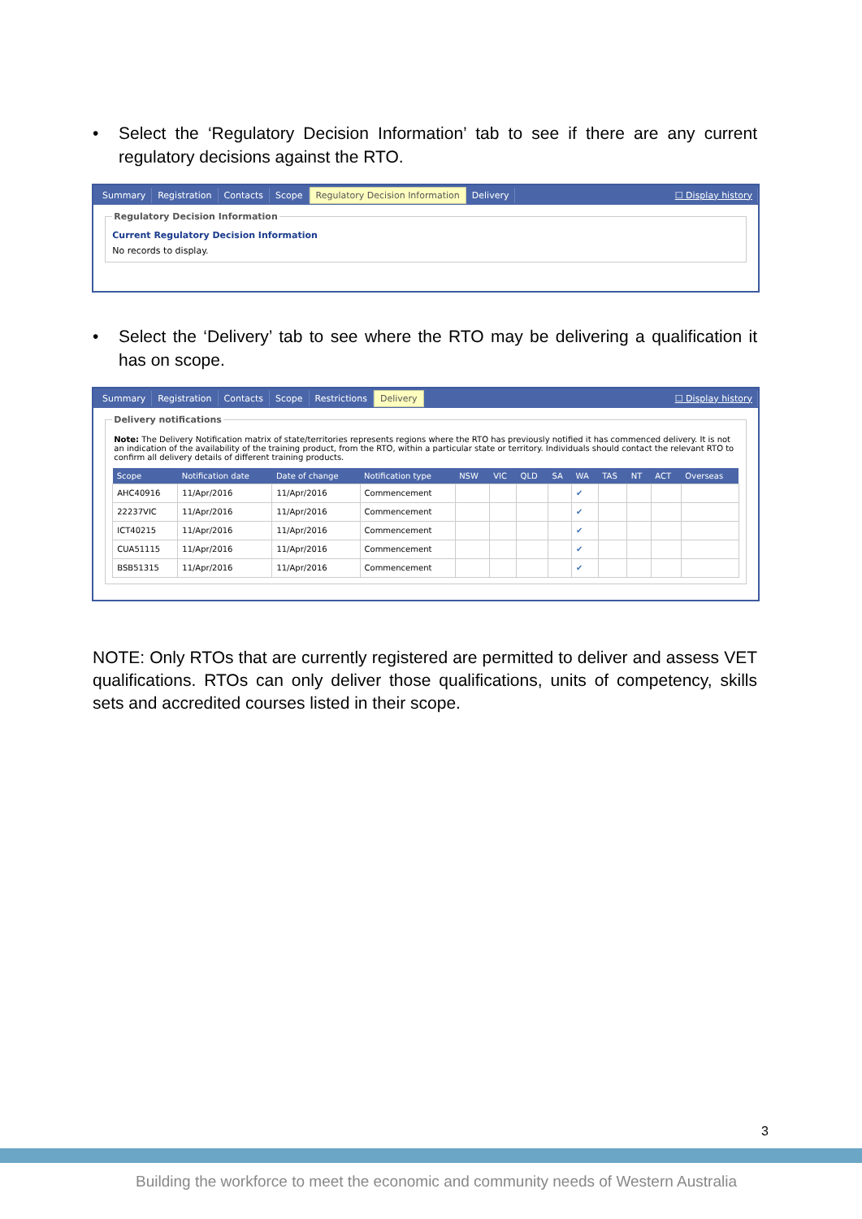• Select the ‘Regulatory Decision Information’ tab to see if there are any current regulatory decisions against the RTO.
Summary Registration Contacts Scope Regulatory Decision Information Delivery ☐ Display history
Regulatory Decision Information
Current Regulatory Decision Information
No records to display.
• Select the ‘Delivery’ tab to see where the RTO may be delivering a qualification it has on scope.
Summary Registration Contacts Scope Restrictions Delivery ☐ Display history
Delivery notifications
Note: The Delivery Notification matrix of state/territories represents regions where the RTO has previously notified it has commenced delivery. It is not an indication of the availability of the training product, from the RTO, within a particular state or territory. Individuals should contact the relevant RTO to confirm all delivery details of different training products.
| Scope | Notification date | Date of change | Notification type | NSW | VIC | QLD | SA | WA | TAS | NT | ACT | Overseas |
| --- | --- | --- | --- | --- | --- | --- | --- | --- | --- | --- | --- | --- |
| AHC40916 | 11/Apr/2016 | 11/Apr/2016 | Commencement | | | | | ✔ | | | | |
| 22237VIC | 11/Apr/2016 | 11/Apr/2016 | Commencement | | | | | ✔ | | | | |
| ICT40215 | 11/Apr/2016 | 11/Apr/2016 | Commencement | | | | | ✔ | | | | |
| CUA51115 | 11/Apr/2016 | 11/Apr/2016 | Commencement | | | | | ✔ | | | | |
| BSB51315 | 11/Apr/2016 | 11/Apr/2016 | Commencement | | | | | ✔ | | | | |
NOTE: Only RTOs that are currently registered are permitted to deliver and assess VET qualifications. RTOs can only deliver those qualifications, units of competency, skills sets and accredited courses listed in their scope.
3
Building the workforce to meet the economic and community needs of Western Australia